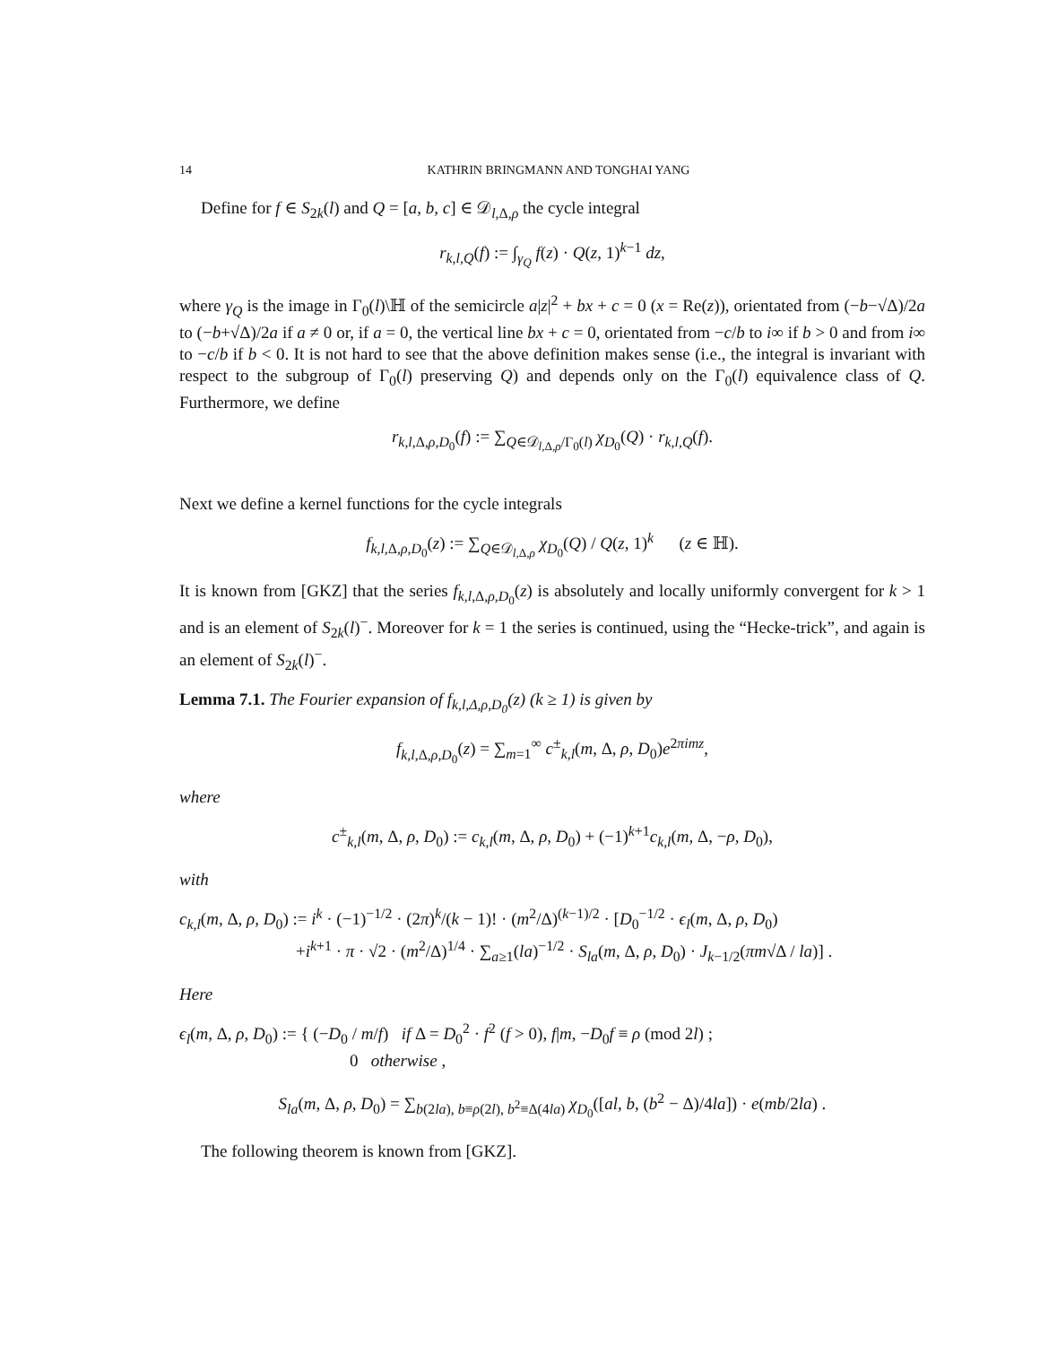14 KATHRIN BRINGMANN AND TONGHAI YANG
Define for f ∈ S<sub>2k</sub>(l) and Q = [a, b, c] ∈ 𝒟<sub>l,Δ,ρ</sub> the cycle integral
r<sub>k,l,Q</sub>(f) := ∫<sub>γ<sub>Q</sub></sub> f(z) · Q(z, 1)<sup>k−1</sup> dz,
where γ<sub>Q</sub> is the image in Γ<sub>0</sub>(l)\ℍ of the semicircle a|z|<sup>2</sup> + bx + c = 0 (x = Re(z)), orientated from (−b−√Δ)/2a to (−b+√Δ)/2a if a ≠ 0 or, if a = 0, the vertical line bx + c = 0, orientated from −c/b to i∞ if b > 0 and from i∞ to −c/b if b < 0. It is not hard to see that the above definition makes sense (i.e., the integral is invariant with respect to the subgroup of Γ<sub>0</sub>(l) preserving Q) and depends only on the Γ<sub>0</sub>(l) equivalence class of Q. Furthermore, we define
r<sub>k,l,Δ,ρ,D<sub>0</sub></sub>(f) := ∑<sub>Q∈𝒟<sub>l,Δ,ρ</sub>/Γ<sub>0</sub>(l)</sub> χ<sub>D<sub>0</sub></sub>(Q) · r<sub>k,l,Q</sub>(f).
Next we define a kernel functions for the cycle integrals
f<sub>k,l,Δ,ρ,D<sub>0</sub></sub>(z) := ∑<sub>Q∈𝒟<sub>l,Δ,ρ</sub></sub> χ<sub>D<sub>0</sub></sub>(Q) / Q(z, 1)<sup>k</sup> (z ∈ ℍ).
It is known from [GKZ] that the series f<sub>k,l,Δ,ρ,D<sub>0</sub></sub>(z) is absolutely and locally uniformly convergent for k > 1 and is an element of S<sub>2k</sub>(l)<sup>−</sup>. Moreover for k = 1 the series is continued, using the “Hecke-trick”, and again is an element of S<sub>2k</sub>(l)<sup>−</sup>.
Lemma 7.1. The Fourier expansion of f<sub>k,l,Δ,ρ,D<sub>0</sub></sub>(z) (k ≥ 1) is given by
f<sub>k,l,Δ,ρ,D<sub>0</sub></sub>(z) = ∑<sub>m=1</sub><sup>∞</sup> c<sup>±</sup><sub>k,l</sub>(m, Δ, ρ, D<sub>0</sub>)e<sup>2πimz</sup>,
where
c<sup>±</sup><sub>k,l</sub>(m, Δ, ρ, D<sub>0</sub>) := c<sub>k,l</sub>(m, Δ, ρ, D<sub>0</sub>) + (−1)<sup>k+1</sup>c<sub>k,l</sub>(m, Δ, −ρ, D<sub>0</sub>),
with
c<sub>k,l</sub>(m, Δ, ρ, D<sub>0</sub>) := i<sup>k</sup> · (−1)<sup>−1/2</sup> · (2π)<sup>k</sup>/(k − 1)! · (m<sup>2</sup>/Δ)<sup>(k−1)/2</sup> · [D<sub>0</sub><sup>−1/2</sup> · ϵ<sub>l</sub>(m, Δ, ρ, D<sub>0</sub>)
+i<sup>k+1</sup> · π · √2 · (m<sup>2</sup>/Δ)<sup>1/4</sup> · ∑<sub>a≥1</sub>(la)<sup>−1/2</sup> · S<sub>la</sub>(m, Δ, ρ, D<sub>0</sub>) · J<sub>k−1/2</sub>(πm√Δ / la)] .
Here
ϵ<sub>l</sub>(m, Δ, ρ, D<sub>0</sub>) := { (−D<sub>0</sub> / m/f) if Δ = D<sub>0</sub><sup>2</sup> · f<sup>2</sup> (f > 0), f|m, −D<sub>0</sub>f ≡ ρ (mod 2l) ;
0 otherwise ,
S<sub>la</sub>(m, Δ, ρ, D<sub>0</sub>) = ∑<sub>b(2la), b≡ρ(2l), b<sup>2</sup>≡Δ(4la)</sub> χ<sub>D<sub>0</sub></sub>([al, b, (b<sup>2</sup> − Δ)/4la]) · e(mb/2la) .
The following theorem is known from [GKZ].